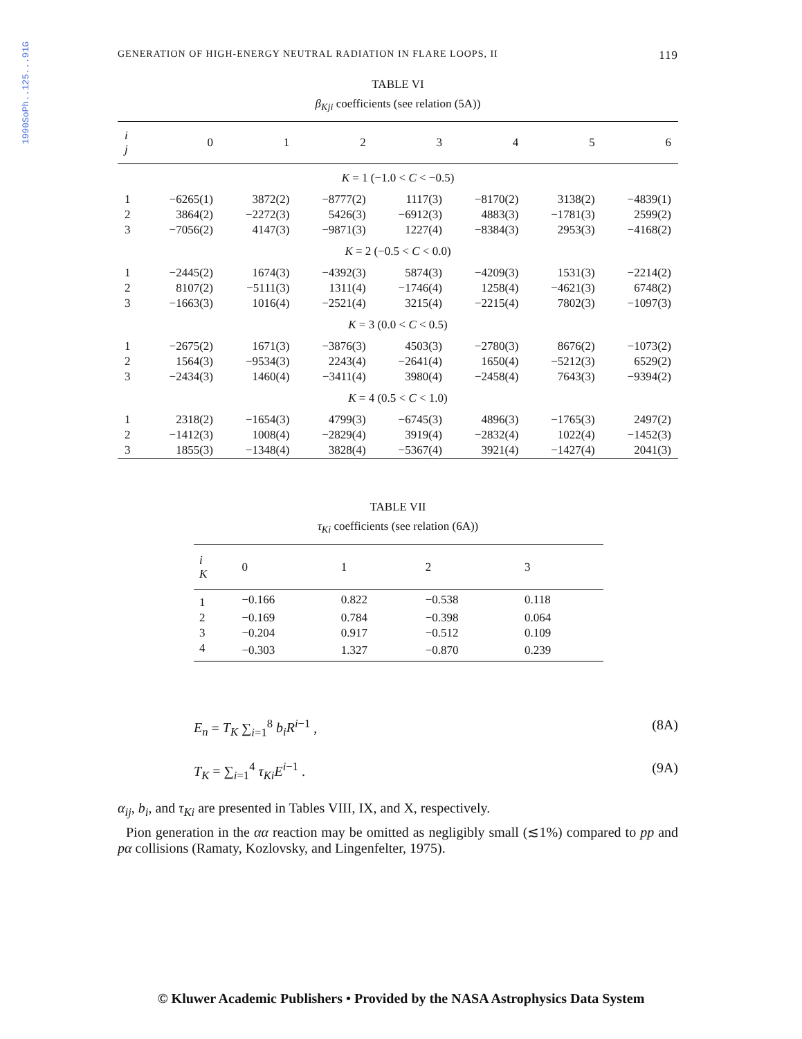1990SoPh..125...91G
GENERATION OF HIGH-ENERGY NEUTRAL RADIATION IN FLARE LOOPS, II 119
TABLE VI
β<sub>Kji</sub> coefficients (see relation (5A))
| i j | 0 | 1 | 2 | 3 | 4 | 5 | 6 |
| --- | --- | --- | --- | --- | --- | --- | --- |
| K = 1 (−1.0 < C < −0.5) | | | | | | | |
| 1 | −6265(1) | 3872(2) | −8777(2) | 1117(3) | −8170(2) | 3138(2) | −4839(1) |
| 2 | 3864(2) | −2272(3) | 5426(3) | −6912(3) | 4883(3) | −1781(3) | 2599(2) |
| 3 | −7056(2) | 4147(3) | −9871(3) | 1227(4) | −8384(3) | 2953(3) | −4168(2) |
| K = 2 (−0.5 < C < 0.0) | | | | | | | |
| 1 | −2445(2) | 1674(3) | −4392(3) | 5874(3) | −4209(3) | 1531(3) | −2214(2) |
| 2 | 8107(2) | −5111(3) | 1311(4) | −1746(4) | 1258(4) | −4621(3) | 6748(2) |
| 3 | −1663(3) | 1016(4) | −2521(4) | 3215(4) | −2215(4) | 7802(3) | −1097(3) |
| K = 3 (0.0 < C < 0.5) | | | | | | | |
| 1 | −2675(2) | 1671(3) | −3876(3) | 4503(3) | −2780(3) | 8676(2) | −1073(2) |
| 2 | 1564(3) | −9534(3) | 2243(4) | −2641(4) | 1650(4) | −5212(3) | 6529(2) |
| 3 | −2434(3) | 1460(4) | −3411(4) | 3980(4) | −2458(4) | 7643(3) | −9394(2) |
| K = 4 (0.5 < C < 1.0) | | | | | | | |
| 1 | 2318(2) | −1654(3) | 4799(3) | −6745(3) | 4896(3) | −1765(3) | 2497(2) |
| 2 | −1412(3) | 1008(4) | −2829(4) | 3919(4) | −2832(4) | 1022(4) | −1452(3) |
| 3 | 1855(3) | −1348(4) | 3828(4) | −5367(4) | 3921(4) | −1427(4) | 2041(3) |
TABLE VII
τ<sub>Ki</sub> coefficients (see relation (6A))
| i K | 0 | 1 | 2 | 3 |
| --- | --- | --- | --- | --- |
| 1 | −0.166 | 0.822 | −0.538 | 0.118 |
| 2 | −0.169 | 0.784 | −0.398 | 0.064 |
| 3 | −0.204 | 0.917 | −0.512 | 0.109 |
| 4 | −0.303 | 1.327 | −0.870 | 0.239 |
E<sub>n</sub> = T<sub>K</sub> ∑<sub>i=1</sub><sup>8</sup> b<sub>i</sub>R<sup>i−1</sup> , (8A)
T<sub>K</sub> = ∑<sub>i=1</sub><sup>4</sup> τ<sub>Ki</sub>E<sup>i−1</sup> . (9A)
α<sub>ij</sub>, b<sub>i</sub>, and τ<sub>Ki</sub> are presented in Tables VIII, IX, and X, respectively.
Pion generation in the αα reaction may be omitted as negligibly small (≲1%) compared to pp and pα collisions (Ramaty, Kozlovsky, and Lingenfelter, 1975).
© Kluwer Academic Publishers • Provided by the NASA Astrophysics Data System